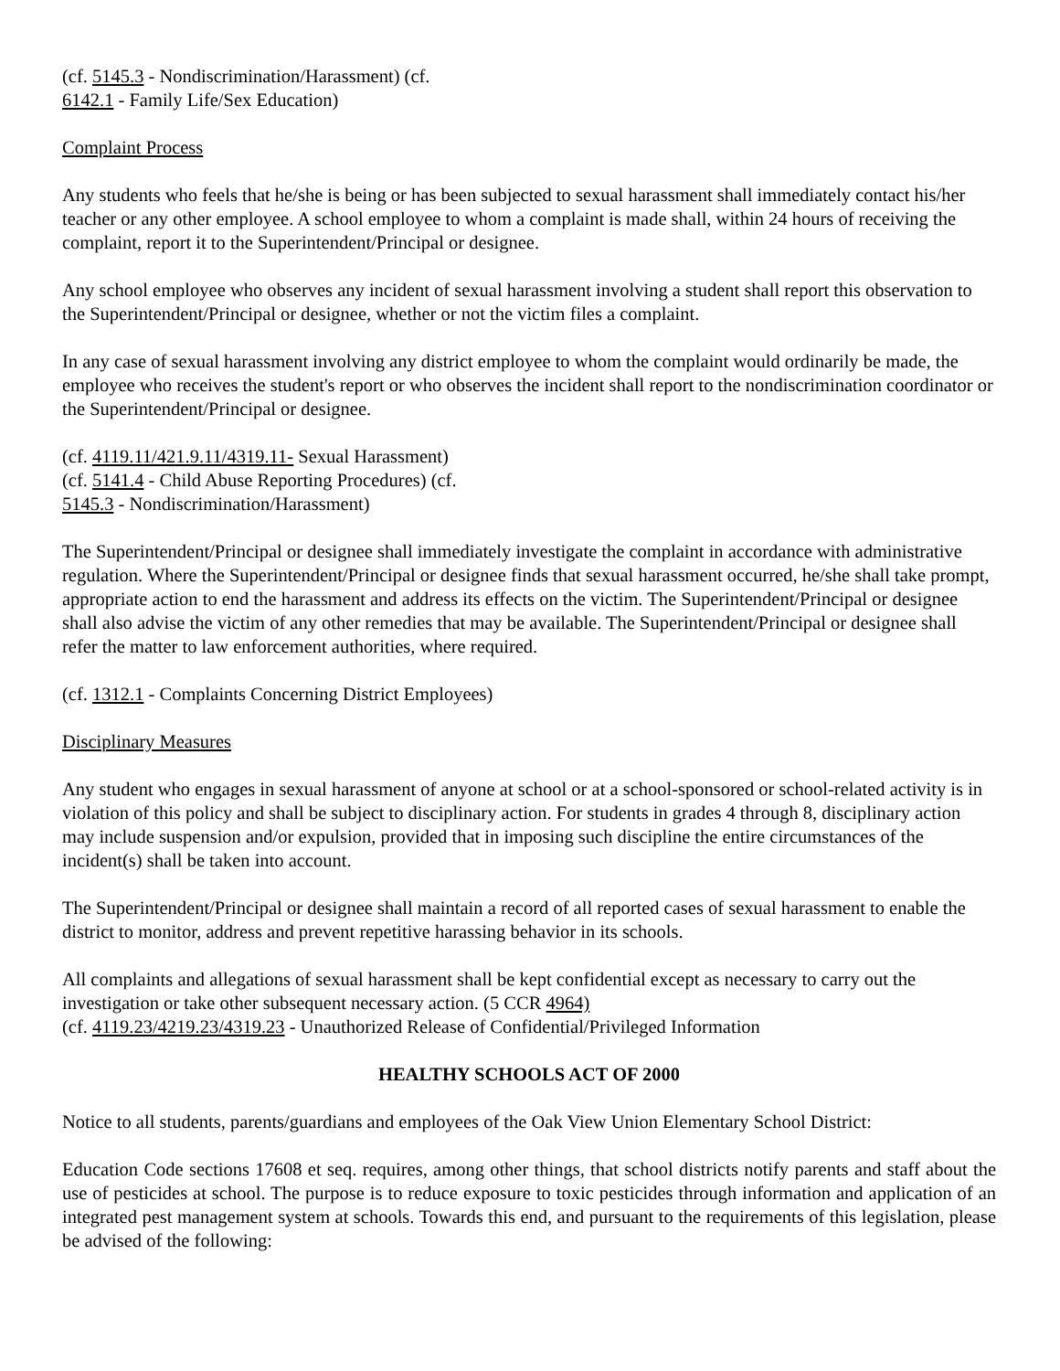(cf. 5145.3 - Nondiscrimination/Harassment) (cf.
6142.1 - Family Life/Sex Education)
Complaint Process
Any students who feels that he/she is being or has been subjected to sexual harassment shall immediately contact his/her teacher or any other employee. A school employee to whom a complaint is made shall, within 24 hours of receiving the complaint, report it to the Superintendent/Principal or designee.
Any school employee who observes any incident of sexual harassment involving a student shall report this observation to the Superintendent/Principal or designee, whether or not the victim files a complaint.
In any case of sexual harassment involving any district employee to whom the complaint would ordinarily be made, the employee who receives the student's report or who observes the incident shall report to the nondiscrimination coordinator or the Superintendent/Principal or designee.
(cf. 4119.11/421.9.11/4319.11- Sexual Harassment)
(cf. 5141.4 - Child Abuse Reporting Procedures) (cf.
5145.3 - Nondiscrimination/Harassment)
The Superintendent/Principal or designee shall immediately investigate the complaint in accordance with administrative regulation. Where the Superintendent/Principal or designee finds that sexual harassment occurred, he/she shall take prompt, appropriate action to end the harassment and address its effects on the victim. The Superintendent/Principal or designee shall also advise the victim of any other remedies that may be available. The Superintendent/Principal or designee shall refer the matter to law enforcement authorities, where required.
(cf. 1312.1 - Complaints Concerning District Employees)
Disciplinary Measures
Any student who engages in sexual harassment of anyone at school or at a school-sponsored or school-related activity is in violation of this policy and shall be subject to disciplinary action. For students in grades 4 through 8, disciplinary action may include suspension and/or expulsion, provided that in imposing such discipline the entire circumstances of the incident(s) shall be taken into account.
The Superintendent/Principal or designee shall maintain a record of all reported cases of sexual harassment to enable the district to monitor, address and prevent repetitive harassing behavior in its schools.
All complaints and allegations of sexual harassment shall be kept confidential except as necessary to carry out the investigation or take other subsequent necessary action. (5 CCR 4964)
(cf. 4119.23/4219.23/4319.23 - Unauthorized Release of Confidential/Privileged Information
HEALTHY SCHOOLS ACT OF 2000
Notice to all students, parents/guardians and employees of the Oak View Union Elementary School District:
Education Code sections 17608 et seq. requires, among other things, that school districts notify parents and staff about the use of pesticides at school. The purpose is to reduce exposure to toxic pesticides through information and application of an integrated pest management system at schools. Towards this end, and pursuant to the requirements of this legislation, please be advised of the following: